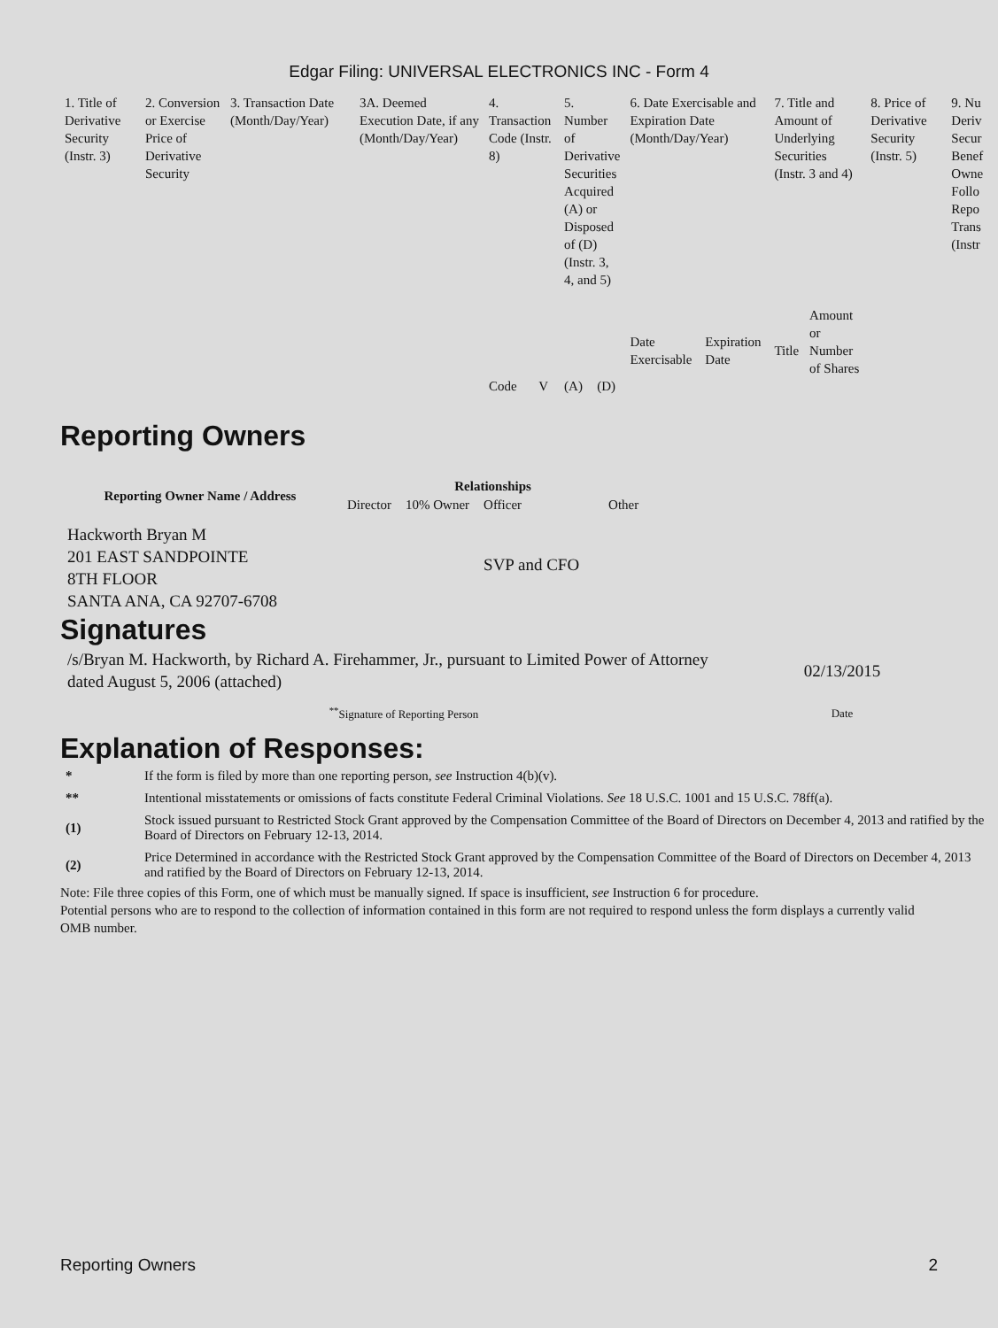Edgar Filing: UNIVERSAL ELECTRONICS INC - Form 4
| 1. Title of Derivative Security (Instr. 3) | 2. Conversion or Exercise Price of Derivative Security | 3. Transaction Date (Month/Day/Year) | 3A. Deemed Execution Date, if any (Month/Day/Year) | 4. Transaction Code (Instr. 8) | | 5. Number of Derivative Securities Acquired (A) or Disposed of (D) (Instr. 3, 4, and 5) | | 6. Date Exercisable and Expiration Date (Month/Day/Year) | | 7. Title and Amount of Underlying Securities (Instr. 3 and 4) | | 8. Price of Derivative Security (Instr. 5) | 9. Nu Deriv Secur Benef Owne Follo Repo Trans (Instr |
| | | | | | | | | Date Exercisable | Expiration Date | Title | Amount or Number of Shares | | |
| | | | | Code | V | (A) | (D) | | | | | | |
Reporting Owners
| Reporting Owner Name / Address | Relationships | | | |
| --- | --- | --- | --- | --- |
| | Director | 10% Owner | Officer | Other |
| Hackworth Bryan M 201 EAST SANDPOINTE 8TH FLOOR SANTA ANA, CA 92707-6708 | | | SVP and CFO | |
Signatures
| /s/Bryan M. Hackworth, by Richard A. Firehammer, Jr., pursuant to Limited Power of Attorney dated August 5, 2006 (attached) | 02/13/2015 |
| <sup>**</sup> Signature of Reporting Person | Date |
Explanation of Responses:
| * | If the form is filed by more than one reporting person, see Instruction 4(b)(v). |
| ** | Intentional misstatements or omissions of facts constitute Federal Criminal Violations. See 18 U.S.C. 1001 and 15 U.S.C. 78ff(a). |
| (1) | Stock issued pursuant to Restricted Stock Grant approved by the Compensation Committee of the Board of Directors on December 4, 2013 and ratified by the Board of Directors on February 12-13, 2014. |
| (2) | Price Determined in accordance with the Restricted Stock Grant approved by the Compensation Committee of the Board of Directors on December 4, 2013 and ratified by the Board of Directors on February 12-13, 2014. |
Note: File three copies of this Form, one of which must be manually signed. If space is insufficient, see Instruction 6 for procedure.
Potential persons who are to respond to the collection of information contained in this form are not required to respond unless the form displays a currently valid OMB number.
Reporting Owners 2